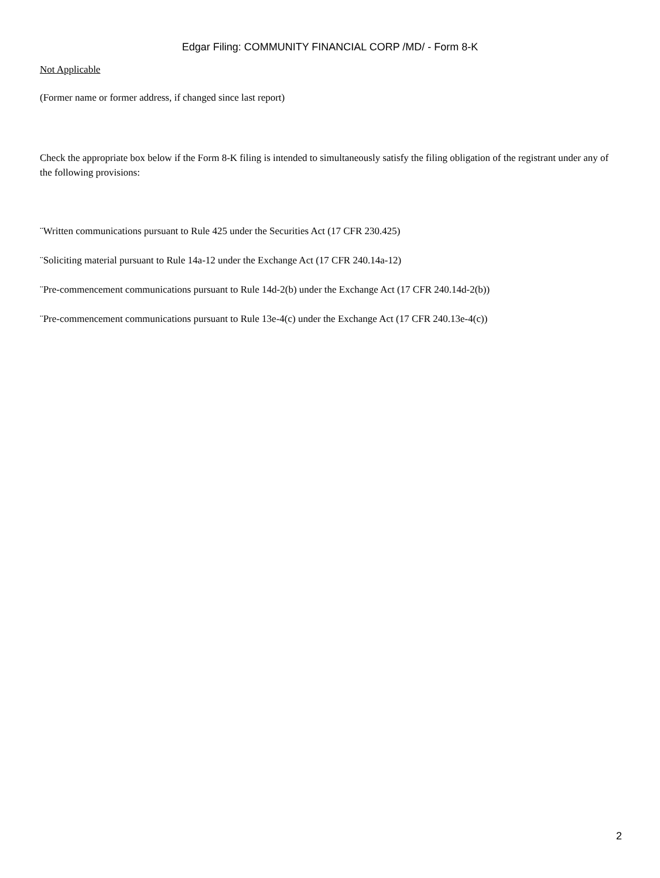Edgar Filing: COMMUNITY FINANCIAL CORP /MD/ - Form 8-K
Not Applicable
(Former name or former address, if changed since last report)
Check the appropriate box below if the Form 8-K filing is intended to simultaneously satisfy the filing obligation of the registrant under any of the following provisions:
¨Written communications pursuant to Rule 425 under the Securities Act (17 CFR 230.425)
¨Soliciting material pursuant to Rule 14a-12 under the Exchange Act (17 CFR 240.14a-12)
¨Pre-commencement communications pursuant to Rule 14d-2(b) under the Exchange Act (17 CFR 240.14d-2(b))
¨Pre-commencement communications pursuant to Rule 13e-4(c) under the Exchange Act (17 CFR 240.13e-4(c))
2